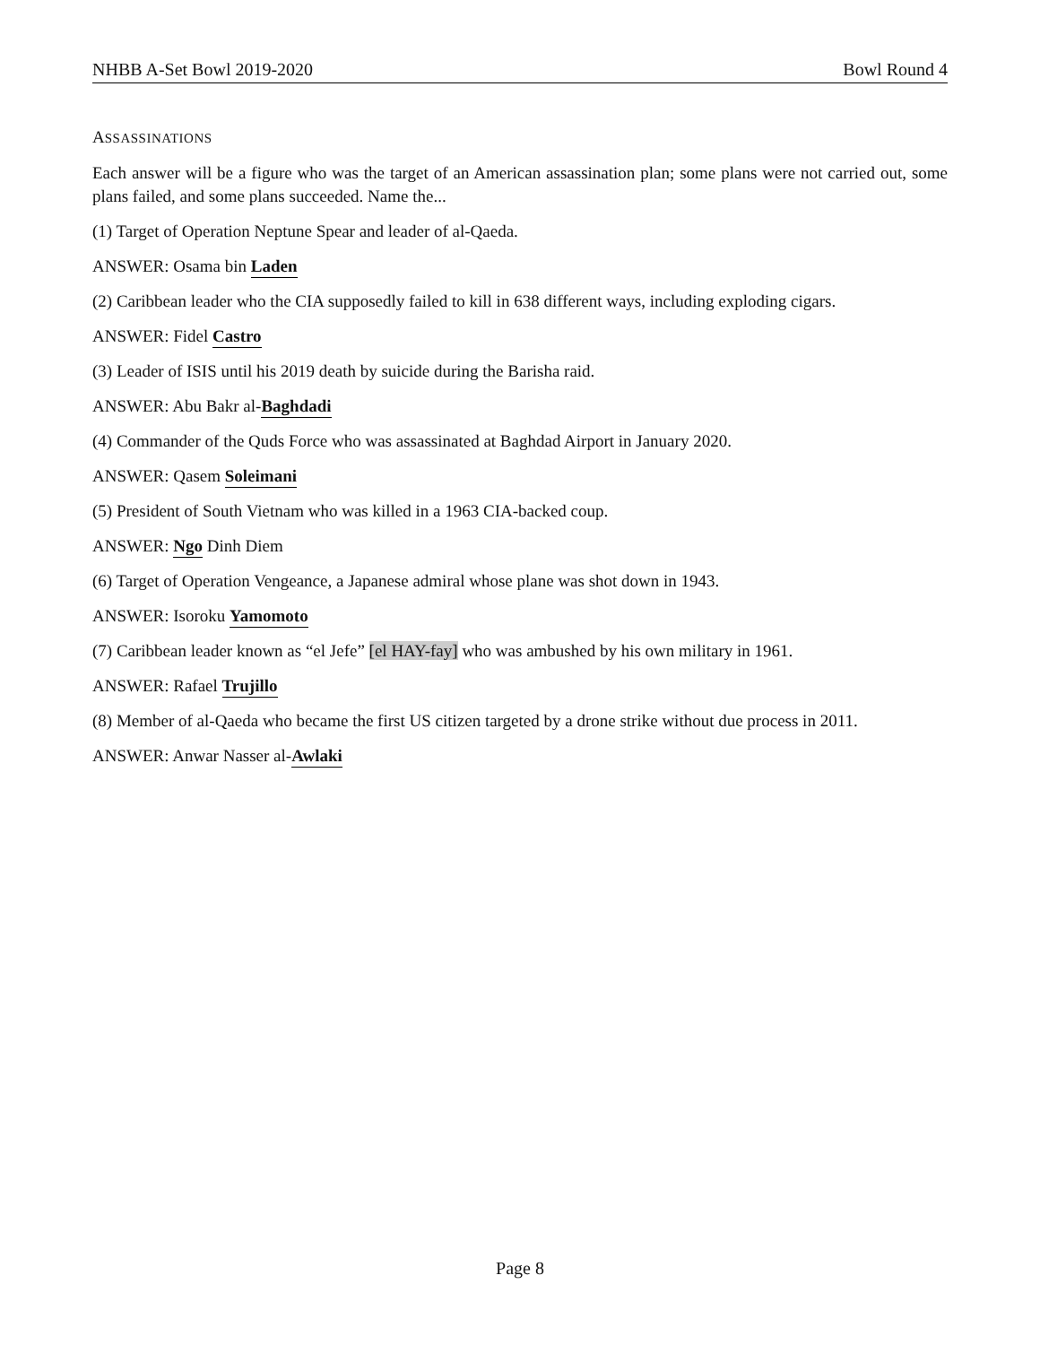NHBB A-Set Bowl 2019-2020 Bowl Round 4
ASSASSINATIONS
Each answer will be a figure who was the target of an American assassination plan; some plans were not carried out, some plans failed, and some plans succeeded. Name the...
(1) Target of Operation Neptune Spear and leader of al-Qaeda.
ANSWER: Osama bin Laden
(2) Caribbean leader who the CIA supposedly failed to kill in 638 different ways, including exploding cigars.
ANSWER: Fidel Castro
(3) Leader of ISIS until his 2019 death by suicide during the Barisha raid.
ANSWER: Abu Bakr al-Baghdadi
(4) Commander of the Quds Force who was assassinated at Baghdad Airport in January 2020.
ANSWER: Qasem Soleimani
(5) President of South Vietnam who was killed in a 1963 CIA-backed coup.
ANSWER: Ngo Dinh Diem
(6) Target of Operation Vengeance, a Japanese admiral whose plane was shot down in 1943.
ANSWER: Isoroku Yamomoto
(7) Caribbean leader known as “el Jefe” [el HAY-fay] who was ambushed by his own military in 1961.
ANSWER: Rafael Trujillo
(8) Member of al-Qaeda who became the first US citizen targeted by a drone strike without due process in 2011.
ANSWER: Anwar Nasser al-Awlaki
Page 8